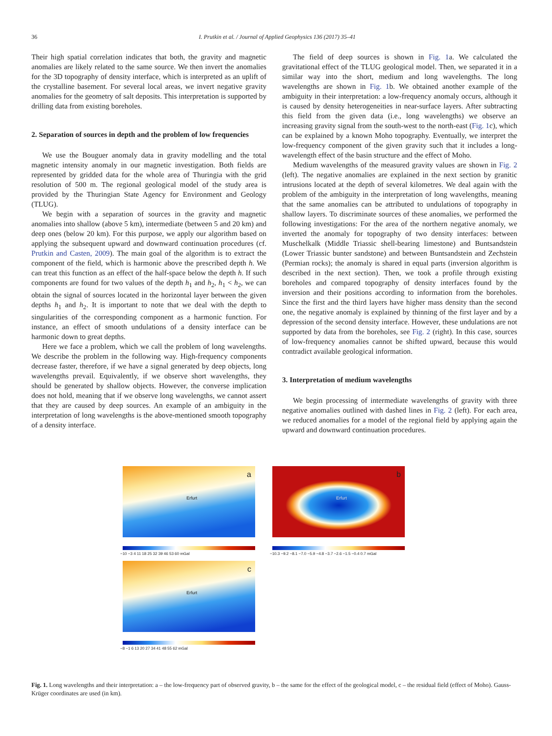36 I. Prutkin et al. / Journal of Applied Geophysics 136 (2017) 35–41
Their high spatial correlation indicates that both, the gravity and magnetic anomalies are likely related to the same source. We then invert the anomalies for the 3D topography of density interface, which is interpreted as an uplift of the crystalline basement. For several local areas, we invert negative gravity anomalies for the geometry of salt deposits. This interpretation is supported by drilling data from existing boreholes.
2. Separation of sources in depth and the problem of low frequencies
We use the Bouguer anomaly data in gravity modelling and the total magnetic intensity anomaly in our magnetic investigation. Both fields are represented by gridded data for the whole area of Thuringia with the grid resolution of 500 m. The regional geological model of the study area is provided by the Thuringian State Agency for Environment and Geology (TLUG).
We begin with a separation of sources in the gravity and magnetic anomalies into shallow (above 5 km), intermediate (between 5 and 20 km) and deep ones (below 20 km). For this purpose, we apply our algorithm based on applying the subsequent upward and downward continuation procedures (cf. Prutkin and Casten, 2009). The main goal of the algorithm is to extract the component of the field, which is harmonic above the prescribed depth h. We can treat this function as an effect of the half-space below the depth h. If such components are found for two values of the depth h<sub>1</sub> and h<sub>2</sub>, h<sub>1</sub> < h<sub>2</sub>, we can obtain the signal of sources located in the horizontal layer between the given depths h<sub>1</sub> and h<sub>2</sub>. It is important to note that we deal with the depth to singularities of the corresponding component as a harmonic function. For instance, an effect of smooth undulations of a density interface can be harmonic down to great depths.
Here we face a problem, which we call the problem of long wavelengths. We describe the problem in the following way. High-frequency components decrease faster, therefore, if we have a signal generated by deep objects, long wavelengths prevail. Equivalently, if we observe short wavelengths, they should be generated by shallow objects. However, the converse implication does not hold, meaning that if we observe long wavelengths, we cannot assert that they are caused by deep sources. An example of an ambiguity in the interpretation of long wavelengths is the above-mentioned smooth topography of a density interface.
The field of deep sources is shown in Fig. 1a. We calculated the gravitational effect of the TLUG geological model. Then, we separated it in a similar way into the short, medium and long wavelengths. The long wavelengths are shown in Fig. 1b. We obtained another example of the ambiguity in their interpretation: a low-frequency anomaly occurs, although it is caused by density heterogeneities in near-surface layers. After subtracting this field from the given data (i.e., long wavelengths) we observe an increasing gravity signal from the south-west to the north-east (Fig. 1c), which can be explained by a known Moho topography. Eventually, we interpret the low-frequency component of the given gravity such that it includes a long-wavelength effect of the basin structure and the effect of Moho.
Medium wavelengths of the measured gravity values are shown in Fig. 2 (left). The negative anomalies are explained in the next section by granitic intrusions located at the depth of several kilometres. We deal again with the problem of the ambiguity in the interpretation of long wavelengths, meaning that the same anomalies can be attributed to undulations of topography in shallow layers. To discriminate sources of these anomalies, we performed the following investigations: For the area of the northern negative anomaly, we inverted the anomaly for topography of two density interfaces: between Muschelkalk (Middle Triassic shell-bearing limestone) and Buntsandstein (Lower Triassic bunter sandstone) and between Buntsandstein and Zechstein (Permian rocks); the anomaly is shared in equal parts (inversion algorithm is described in the next section). Then, we took a profile through existing boreholes and compared topography of density interfaces found by the inversion and their positions according to information from the boreholes. Since the first and the third layers have higher mass density than the second one, the negative anomaly is explained by thinning of the first layer and by a depression of the second density interface. However, these undulations are not supported by data from the boreholes, see Fig. 2 (right). In this case, sources of low-frequency anomalies cannot be shifted upward, because this would contradict available geological information.
3. Interpretation of medium wavelengths
We begin processing of intermediate wavelengths of gravity with three negative anomalies outlined with dashed lines in Fig. 2 (left). For each area, we reduced anomalies for a model of the regional field by applying again the upward and downward continuation procedures.
a
Erfurt
−10 −3 4 11 18 25 32 39 46 53 60 mGal
b
Erfurt
−10.3 −9.2 −8.1 −7.0 −5.9 −4.8 −3.7 −2.6 −1.5 −0.4 0.7 mGal
c
Erfurt
−8 −1 6 13 20 27 34 41 48 55 62 mGal
Fig. 1. Long wavelengths and their interpretation: a – the low-frequency part of observed gravity, b – the same for the effect of the geological model, c – the residual field (effect of Moho). Gauss-Krüger coordinates are used (in km).